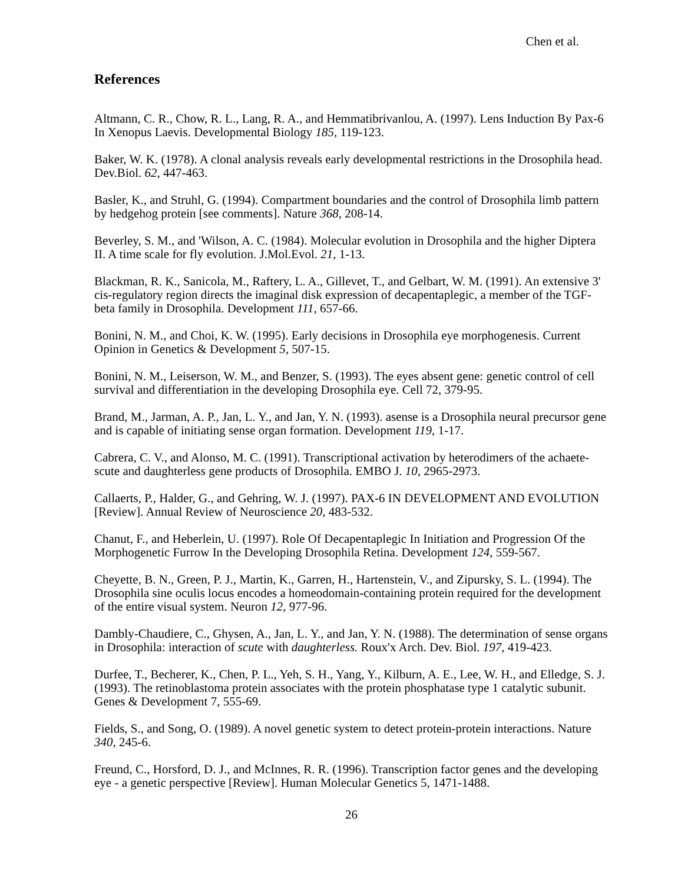Chen et al.
References
Altmann, C. R., Chow, R. L., Lang, R. A., and Hemmatibrivanlou, A. (1997). Lens Induction By Pax-6 In Xenopus Laevis. Developmental Biology 185, 119-123.
Baker, W. K. (1978). A clonal analysis reveals early developmental restrictions in the Drosophila head. Dev.Biol. 62, 447-463.
Basler, K., and Struhl, G. (1994). Compartment boundaries and the control of Drosophila limb pattern by hedgehog protein [see comments]. Nature 368, 208-14.
Beverley, S. M., and 'Wilson, A. C. (1984). Molecular evolution in Drosophila and the higher Diptera II. A time scale for fly evolution. J.Mol.Evol. 21, 1-13.
Blackman, R. K., Sanicola, M., Raftery, L. A., Gillevet, T., and Gelbart, W. M. (1991). An extensive 3' cis-regulatory region directs the imaginal disk expression of decapentaplegic, a member of the TGF-beta family in Drosophila. Development 111, 657-66.
Bonini, N. M., and Choi, K. W. (1995). Early decisions in Drosophila eye morphogenesis. Current Opinion in Genetics & Development 5, 507-15.
Bonini, N. M., Leiserson, W. M., and Benzer, S. (1993). The eyes absent gene: genetic control of cell survival and differentiation in the developing Drosophila eye. Cell 72, 379-95.
Brand, M., Jarman, A. P., Jan, L. Y., and Jan, Y. N. (1993). asense is a Drosophila neural precursor gene and is capable of initiating sense organ formation. Development 119, 1-17.
Cabrera, C. V., and Alonso, M. C. (1991). Transcriptional activation by heterodimers of the achaete-scute and daughterless gene products of Drosophila. EMBO J. 10, 2965-2973.
Callaerts, P., Halder, G., and Gehring, W. J. (1997). PAX-6 IN DEVELOPMENT AND EVOLUTION [Review]. Annual Review of Neuroscience 20, 483-532.
Chanut, F., and Heberlein, U. (1997). Role Of Decapentaplegic In Initiation and Progression Of the Morphogenetic Furrow In the Developing Drosophila Retina. Development 124, 559-567.
Cheyette, B. N., Green, P. J., Martin, K., Garren, H., Hartenstein, V., and Zipursky, S. L. (1994). The Drosophila sine oculis locus encodes a homeodomain-containing protein required for the development of the entire visual system. Neuron 12, 977-96.
Dambly-Chaudiere, C., Ghysen, A., Jan, L. Y., and Jan, Y. N. (1988). The determination of sense organs in Drosophila: interaction of scute with daughterless. Roux'x Arch. Dev. Biol. 197, 419-423.
Durfee, T., Becherer, K., Chen, P. L., Yeh, S. H., Yang, Y., Kilburn, A. E., Lee, W. H., and Elledge, S. J. (1993). The retinoblastoma protein associates with the protein phosphatase type 1 catalytic subunit. Genes & Development 7, 555-69.
Fields, S., and Song, O. (1989). A novel genetic system to detect protein-protein interactions. Nature 340, 245-6.
Freund, C., Horsford, D. J., and McInnes, R. R. (1996). Transcription factor genes and the developing eye - a genetic perspective [Review]. Human Molecular Genetics 5, 1471-1488.
26